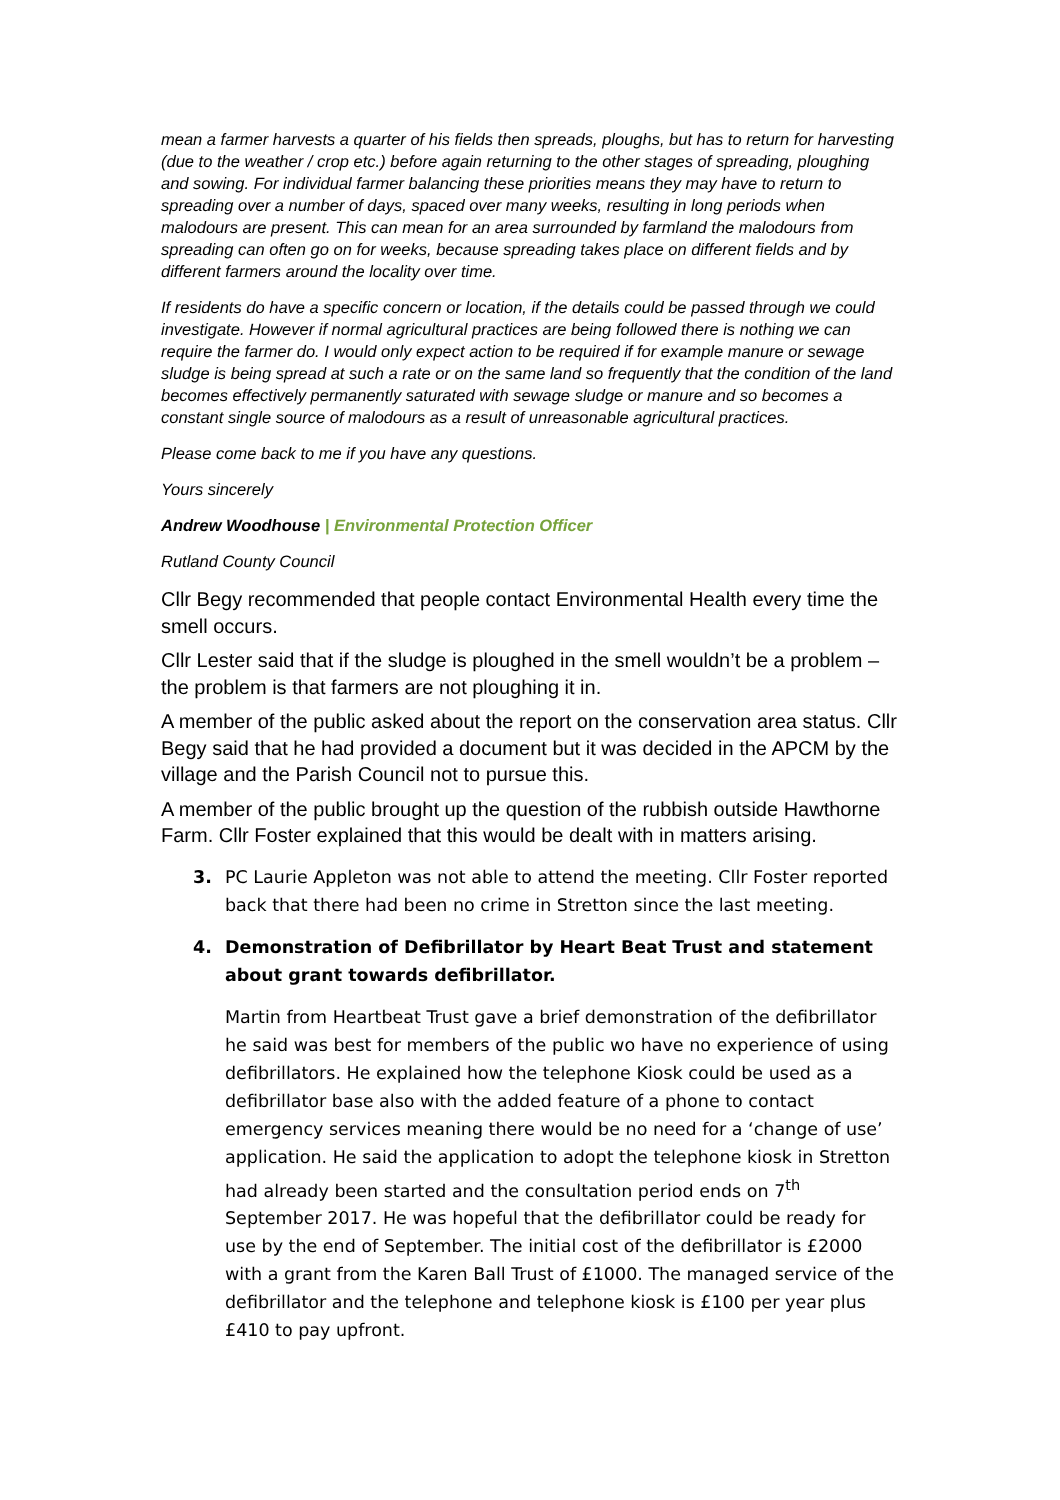mean a farmer harvests a quarter of his fields then spreads, ploughs, but has to return for harvesting (due to the weather / crop etc.) before again returning to the other stages of spreading, ploughing and sowing. For individual farmer balancing these priorities means they may have to return to spreading over a number of days, spaced over many weeks, resulting in long periods when malodours are present. This can mean for an area surrounded by farmland the malodours from spreading can often go on for weeks, because spreading takes place on different fields and by different farmers around the locality over time.
If residents do have a specific concern or location, if the details could be passed through we could investigate. However if normal agricultural practices are being followed there is nothing we can require the farmer do. I would only expect action to be required if for example manure or sewage sludge is being spread at such a rate or on the same land so frequently that the condition of the land becomes effectively permanently saturated with sewage sludge or manure and so becomes a constant single source of malodours as a result of unreasonable agricultural practices.
Please come back to me if you have any questions.
Yours sincerely
Andrew Woodhouse | Environmental Protection Officer
Rutland County Council
Cllr Begy recommended that people contact Environmental Health every time the smell occurs.
Cllr Lester said that if the sludge is ploughed in the smell wouldn’t be a problem – the problem is that farmers are not ploughing it in.
A member of the public asked about the report on the conservation area status. Cllr Begy said that he had provided a document but it was decided in the APCM by the village and the Parish Council not to pursue this.
A member of the public brought up the question of the rubbish outside Hawthorne Farm. Cllr Foster explained that this would be dealt with in matters arising.
3. PC Laurie Appleton was not able to attend the meeting. Cllr Foster reported back that there had been no crime in Stretton since the last meeting.
4. Demonstration of Defibrillator by Heart Beat Trust and statement about grant towards defibrillator.
Martin from Heartbeat Trust gave a brief demonstration of the defibrillator he said was best for members of the public wo have no experience of using defibrillators. He explained how the telephone Kiosk could be used as a defibrillator base also with the added feature of a phone to contact emergency services meaning there would be no need for a ‘change of use’ application. He said the application to adopt the telephone kiosk in Stretton had already been started and the consultation period ends on 7<sup>th</sup> September 2017. He was hopeful that the defibrillator could be ready for use by the end of September. The initial cost of the defibrillator is £2000 with a grant from the Karen Ball Trust of £1000. The managed service of the defibrillator and the telephone and telephone kiosk is £100 per year plus £410 to pay upfront.